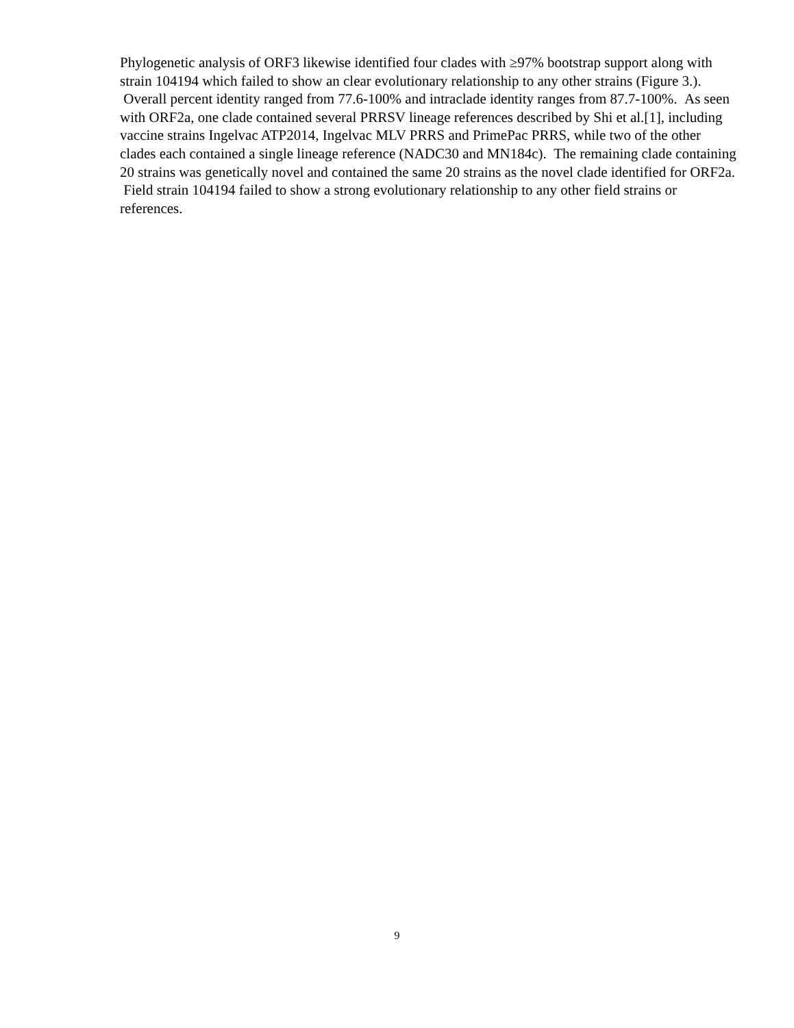Phylogenetic analysis of ORF3 likewise identified four clades with ≥97% bootstrap support along with strain 104194 which failed to show an clear evolutionary relationship to any other strains (Figure 3.). Overall percent identity ranged from 77.6-100% and intraclade identity ranges from 87.7-100%. As seen with ORF2a, one clade contained several PRRSV lineage references described by Shi et al.[1], including vaccine strains Ingelvac ATP2014, Ingelvac MLV PRRS and PrimePac PRRS, while two of the other clades each contained a single lineage reference (NADC30 and MN184c). The remaining clade containing 20 strains was genetically novel and contained the same 20 strains as the novel clade identified for ORF2a. Field strain 104194 failed to show a strong evolutionary relationship to any other field strains or references.
9